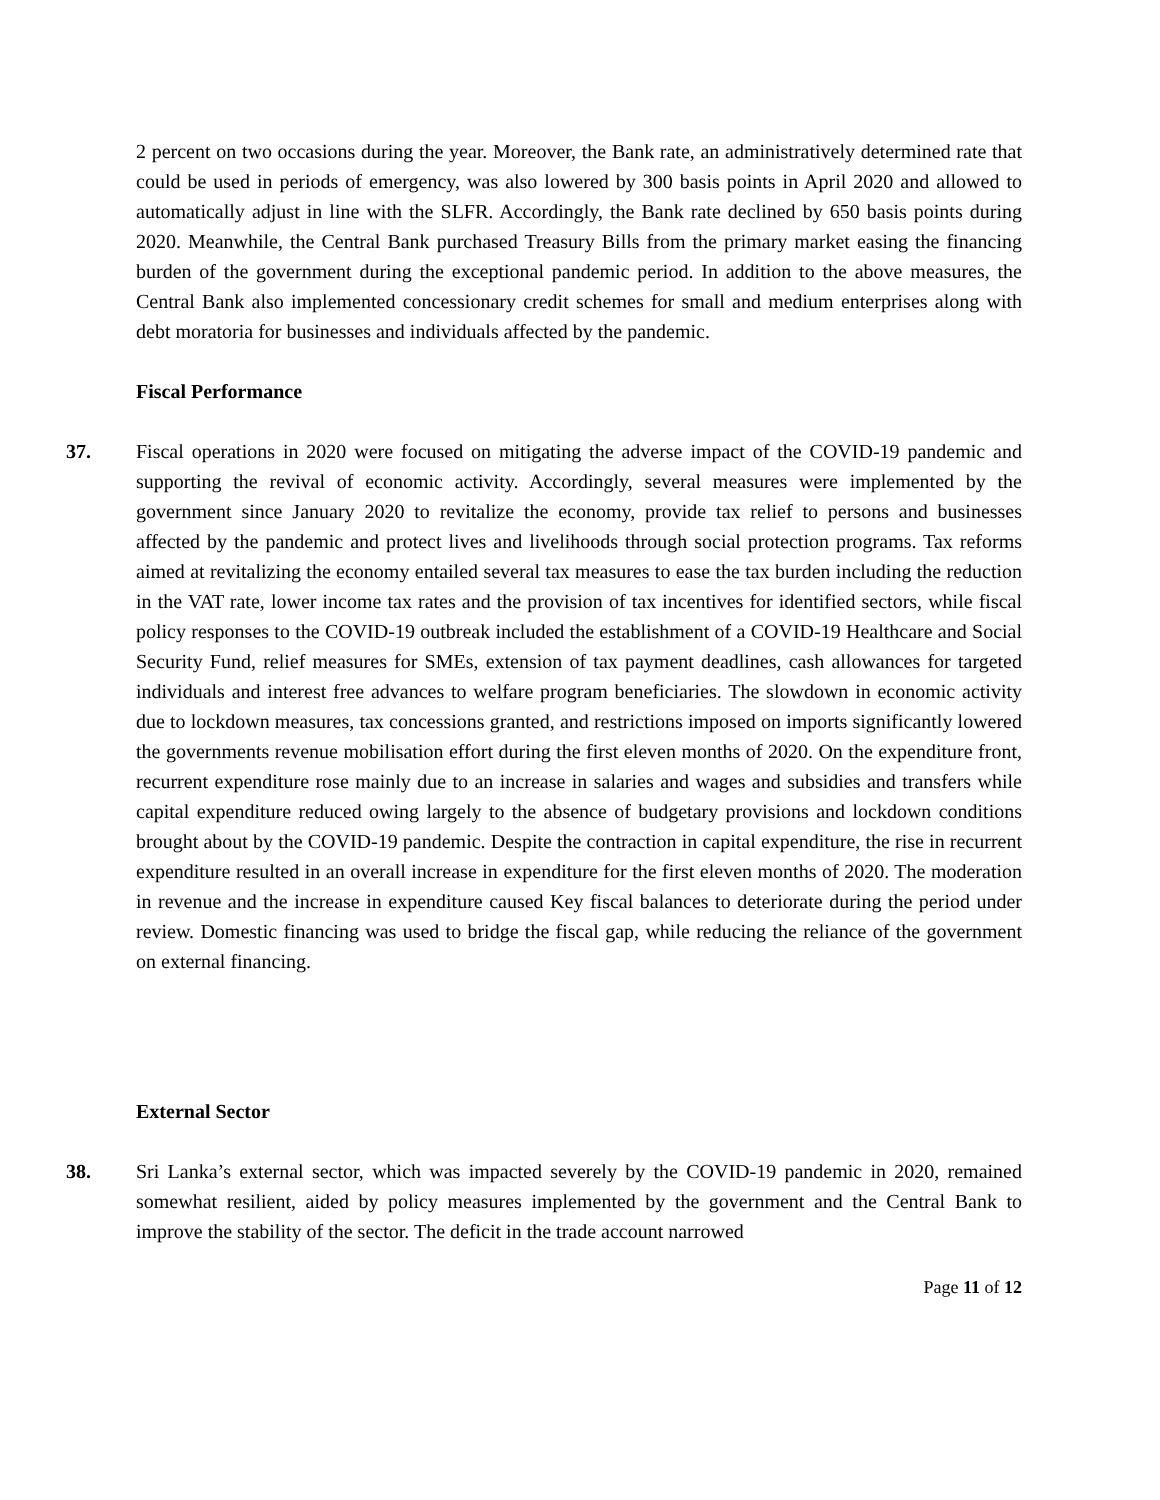2 percent on two occasions during the year. Moreover, the Bank rate, an administratively determined rate that could be used in periods of emergency, was also lowered by 300 basis points in April 2020 and allowed to automatically adjust in line with the SLFR. Accordingly, the Bank rate declined by 650 basis points during 2020. Meanwhile, the Central Bank purchased Treasury Bills from the primary market easing the financing burden of the government during the exceptional pandemic period. In addition to the above measures, the Central Bank also implemented concessionary credit schemes for small and medium enterprises along with debt moratoria for businesses and individuals affected by the pandemic.
Fiscal Performance
37. Fiscal operations in 2020 were focused on mitigating the adverse impact of the COVID-19 pandemic and supporting the revival of economic activity. Accordingly, several measures were implemented by the government since January 2020 to revitalize the economy, provide tax relief to persons and businesses affected by the pandemic and protect lives and livelihoods through social protection programs. Tax reforms aimed at revitalizing the economy entailed several tax measures to ease the tax burden including the reduction in the VAT rate, lower income tax rates and the provision of tax incentives for identified sectors, while fiscal policy responses to the COVID-19 outbreak included the establishment of a COVID-19 Healthcare and Social Security Fund, relief measures for SMEs, extension of tax payment deadlines, cash allowances for targeted individuals and interest free advances to welfare program beneficiaries. The slowdown in economic activity due to lockdown measures, tax concessions granted, and restrictions imposed on imports significantly lowered the governments revenue mobilisation effort during the first eleven months of 2020. On the expenditure front, recurrent expenditure rose mainly due to an increase in salaries and wages and subsidies and transfers while capital expenditure reduced owing largely to the absence of budgetary provisions and lockdown conditions brought about by the COVID-19 pandemic. Despite the contraction in capital expenditure, the rise in recurrent expenditure resulted in an overall increase in expenditure for the first eleven months of 2020. The moderation in revenue and the increase in expenditure caused Key fiscal balances to deteriorate during the period under review. Domestic financing was used to bridge the fiscal gap, while reducing the reliance of the government on external financing.
External Sector
38. Sri Lanka’s external sector, which was impacted severely by the COVID-19 pandemic in 2020, remained somewhat resilient, aided by policy measures implemented by the government and the Central Bank to improve the stability of the sector. The deficit in the trade account narrowed
Page 11 of 12